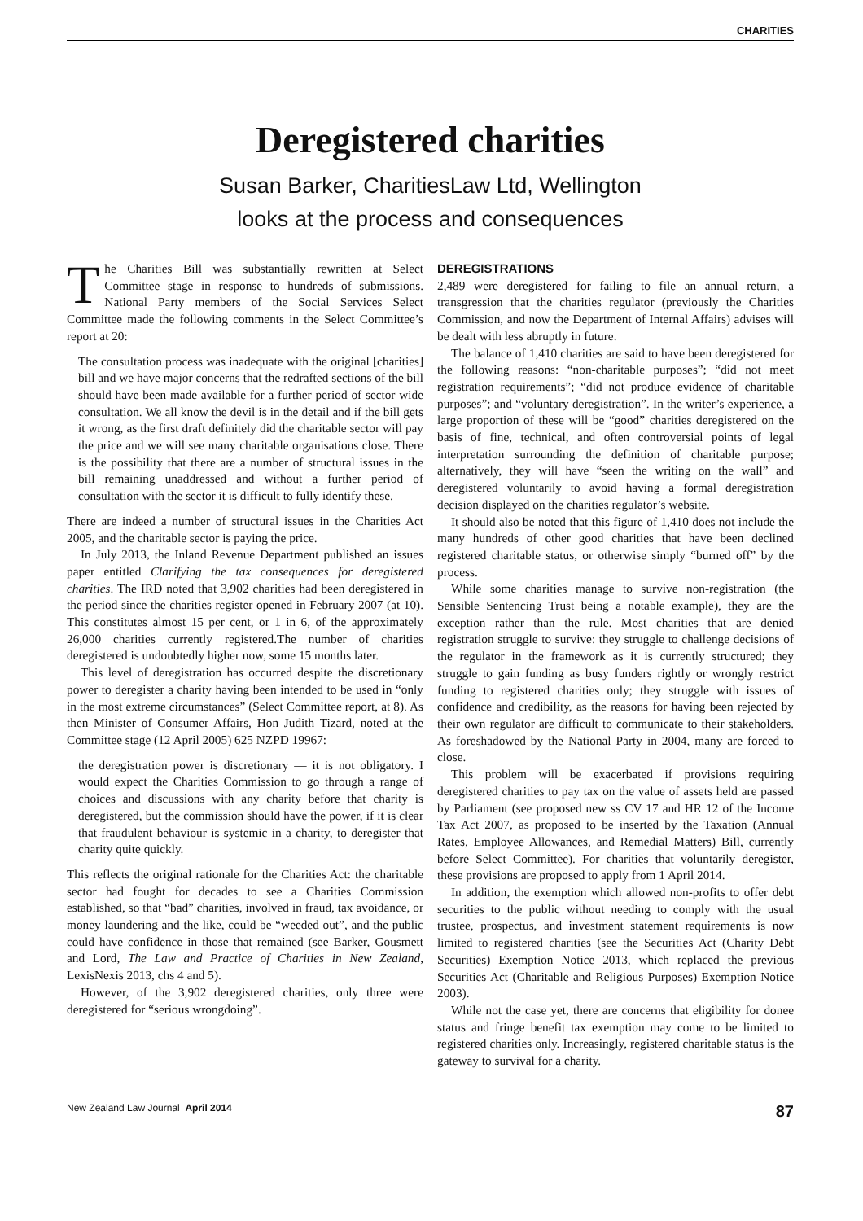CHARITIES
Deregistered charities
Susan Barker, CharitiesLaw Ltd, Wellington
looks at the process and consequences
The Charities Bill was substantially rewritten at Select Committee stage in response to hundreds of submissions. National Party members of the Social Services Select Committee made the following comments in the Select Committee’s report at 20:
The consultation process was inadequate with the original [charities] bill and we have major concerns that the redrafted sections of the bill should have been made available for a further period of sector wide consultation. We all know the devil is in the detail and if the bill gets it wrong, as the first draft definitely did the charitable sector will pay the price and we will see many charitable organisations close. There is the possibility that there are a number of structural issues in the bill remaining unaddressed and without a further period of consultation with the sector it is difficult to fully identify these.
There are indeed a number of structural issues in the Charities Act 2005, and the charitable sector is paying the price.
In July 2013, the Inland Revenue Department published an issues paper entitled Clarifying the tax consequences for deregistered charities. The IRD noted that 3,902 charities had been deregistered in the period since the charities register opened in February 2007 (at 10). This constitutes almost 15 per cent, or 1 in 6, of the approximately 26,000 charities currently registered.The number of charities deregistered is undoubtedly higher now, some 15 months later.
This level of deregistration has occurred despite the discretionary power to deregister a charity having been intended to be used in “only in the most extreme circumstances” (Select Committee report, at 8). As then Minister of Consumer Affairs, Hon Judith Tizard, noted at the Committee stage (12 April 2005) 625 NZPD 19967:
the deregistration power is discretionary — it is not obligatory. I would expect the Charities Commission to go through a range of choices and discussions with any charity before that charity is deregistered, but the commission should have the power, if it is clear that fraudulent behaviour is systemic in a charity, to deregister that charity quite quickly.
This reflects the original rationale for the Charities Act: the charitable sector had fought for decades to see a Charities Commission established, so that “bad” charities, involved in fraud, tax avoidance, or money laundering and the like, could be “weeded out”, and the public could have confidence in those that remained (see Barker, Gousmett and Lord, The Law and Practice of Charities in New Zealand, LexisNexis 2013, chs 4 and 5).
However, of the 3,902 deregistered charities, only three were deregistered for “serious wrongdoing”.
DEREGISTRATIONS
2,489 were deregistered for failing to file an annual return, a transgression that the charities regulator (previously the Charities Commission, and now the Department of Internal Affairs) advises will be dealt with less abruptly in future.
The balance of 1,410 charities are said to have been deregistered for the following reasons: “non-charitable purposes”; “did not meet registration requirements”; “did not produce evidence of charitable purposes”; and “voluntary deregistration”. In the writer’s experience, a large proportion of these will be “good” charities deregistered on the basis of fine, technical, and often controversial points of legal interpretation surrounding the definition of charitable purpose; alternatively, they will have “seen the writing on the wall” and deregistered voluntarily to avoid having a formal deregistration decision displayed on the charities regulator’s website.
It should also be noted that this figure of 1,410 does not include the many hundreds of other good charities that have been declined registered charitable status, or otherwise simply “burned off” by the process.
While some charities manage to survive non-registration (the Sensible Sentencing Trust being a notable example), they are the exception rather than the rule. Most charities that are denied registration struggle to survive: they struggle to challenge decisions of the regulator in the framework as it is currently structured; they struggle to gain funding as busy funders rightly or wrongly restrict funding to registered charities only; they struggle with issues of confidence and credibility, as the reasons for having been rejected by their own regulator are difficult to communicate to their stakeholders. As foreshadowed by the National Party in 2004, many are forced to close.
This problem will be exacerbated if provisions requiring deregistered charities to pay tax on the value of assets held are passed by Parliament (see proposed new ss CV 17 and HR 12 of the Income Tax Act 2007, as proposed to be inserted by the Taxation (Annual Rates, Employee Allowances, and Remedial Matters) Bill, currently before Select Committee). For charities that voluntarily deregister, these provisions are proposed to apply from 1 April 2014.
In addition, the exemption which allowed non-profits to offer debt securities to the public without needing to comply with the usual trustee, prospectus, and investment statement requirements is now limited to registered charities (see the Securities Act (Charity Debt Securities) Exemption Notice 2013, which replaced the previous Securities Act (Charitable and Religious Purposes) Exemption Notice 2003).
While not the case yet, there are concerns that eligibility for donee status and fringe benefit tax exemption may come to be limited to registered charities only. Increasingly, registered charitable status is the gateway to survival for a charity.
New Zealand Law Journal April 2014 87